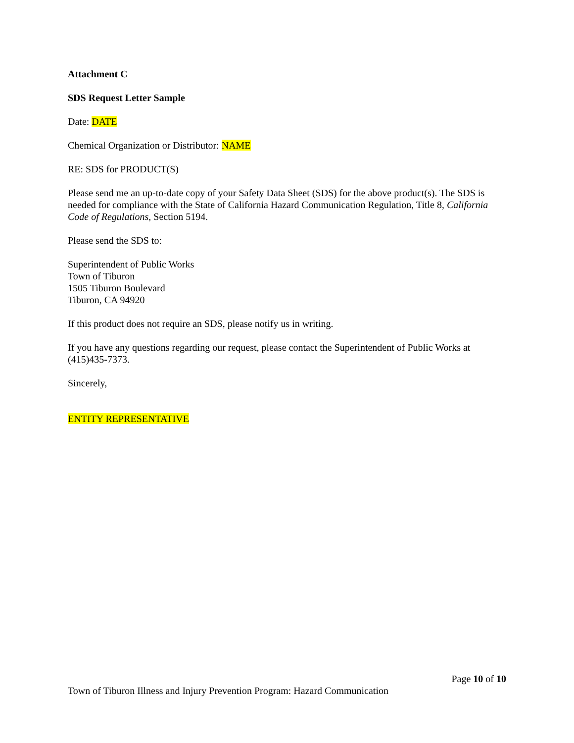Attachment C
SDS Request Letter Sample
Date: DATE
Chemical Organization or Distributor: NAME
RE: SDS for PRODUCT(S)
Please send me an up-to-date copy of your Safety Data Sheet (SDS) for the above product(s). The SDS is needed for compliance with the State of California Hazard Communication Regulation, Title 8, California Code of Regulations, Section 5194.
Please send the SDS to:
Superintendent of Public Works
Town of Tiburon
1505 Tiburon Boulevard
Tiburon, CA 94920
If this product does not require an SDS, please notify us in writing.
If you have any questions regarding our request, please contact the Superintendent of Public Works at (415)435-7373.
Sincerely,
ENTITY REPRESENTATIVE
Page 10 of 10
Town of Tiburon Illness and Injury Prevention Program: Hazard Communication